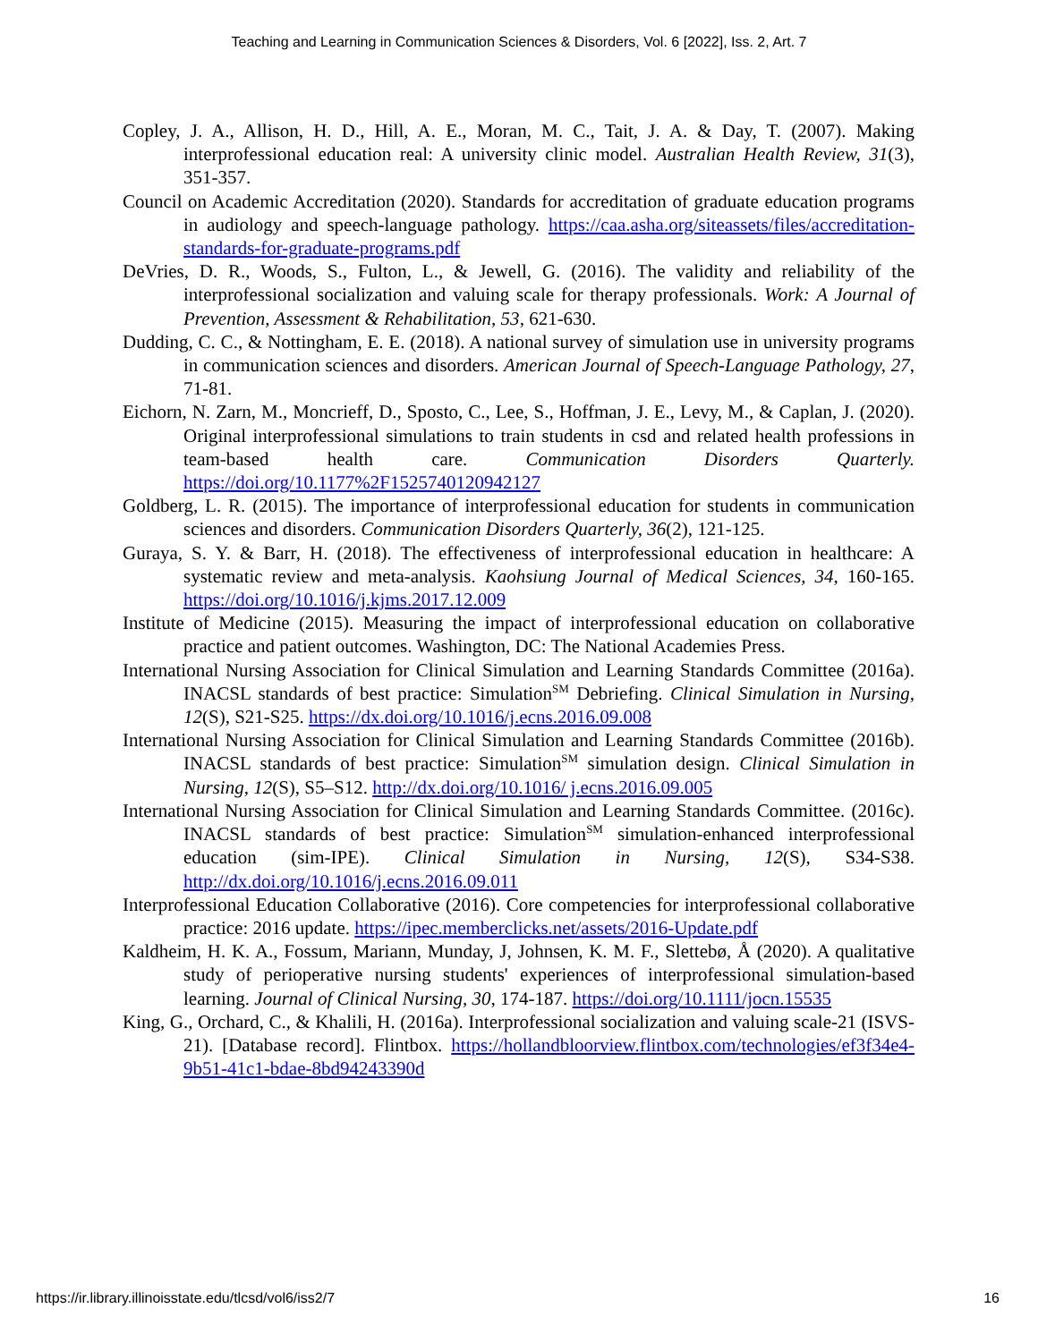Teaching and Learning in Communication Sciences & Disorders, Vol. 6 [2022], Iss. 2, Art. 7
Copley, J. A., Allison, H. D., Hill, A. E., Moran, M. C., Tait, J. A. & Day, T. (2007). Making interprofessional education real: A university clinic model. Australian Health Review, 31(3), 351-357.
Council on Academic Accreditation (2020). Standards for accreditation of graduate education programs in audiology and speech-language pathology. https://caa.asha.org/siteassets/files/accreditation-standards-for-graduate-programs.pdf
DeVries, D. R., Woods, S., Fulton, L., & Jewell, G. (2016). The validity and reliability of the interprofessional socialization and valuing scale for therapy professionals. Work: A Journal of Prevention, Assessment & Rehabilitation, 53, 621-630.
Dudding, C. C., & Nottingham, E. E. (2018). A national survey of simulation use in university programs in communication sciences and disorders. American Journal of Speech-Language Pathology, 27, 71-81.
Eichorn, N. Zarn, M., Moncrieff, D., Sposto, C., Lee, S., Hoffman, J. E., Levy, M., & Caplan, J. (2020). Original interprofessional simulations to train students in csd and related health professions in team-based health care. Communication Disorders Quarterly. https://doi.org/10.1177%2F1525740120942127
Goldberg, L. R. (2015). The importance of interprofessional education for students in communication sciences and disorders. Communication Disorders Quarterly, 36(2), 121-125.
Guraya, S. Y. & Barr, H. (2018). The effectiveness of interprofessional education in healthcare: A systematic review and meta-analysis. Kaohsiung Journal of Medical Sciences, 34, 160-165. https://doi.org/10.1016/j.kjms.2017.12.009
Institute of Medicine (2015). Measuring the impact of interprofessional education on collaborative practice and patient outcomes. Washington, DC: The National Academies Press.
International Nursing Association for Clinical Simulation and Learning Standards Committee (2016a). INACSL standards of best practice: Simulation<sup>SM</sup> Debriefing. Clinical Simulation in Nursing, 12(S), S21-S25. https://dx.doi.org/10.1016/j.ecns.2016.09.008
International Nursing Association for Clinical Simulation and Learning Standards Committee (2016b). INACSL standards of best practice: Simulation<sup>SM</sup> simulation design. Clinical Simulation in Nursing, 12(S), S5–S12. http://dx.doi.org/10.1016/ j.ecns.2016.09.005
International Nursing Association for Clinical Simulation and Learning Standards Committee. (2016c). INACSL standards of best practice: Simulation<sup>SM</sup> simulation-enhanced interprofessional education (sim-IPE). Clinical Simulation in Nursing, 12(S), S34-S38. http://dx.doi.org/10.1016/j.ecns.2016.09.011
Interprofessional Education Collaborative (2016). Core competencies for interprofessional collaborative practice: 2016 update. https://ipec.memberclicks.net/assets/2016-Update.pdf
Kaldheim, H. K. A., Fossum, Mariann, Munday, J, Johnsen, K. M. F., Slettebø, Å (2020). A qualitative study of perioperative nursing students' experiences of interprofessional simulation-based learning. Journal of Clinical Nursing, 30, 174-187. https://doi.org/10.1111/jocn.15535
King, G., Orchard, C., & Khalili, H. (2016a). Interprofessional socialization and valuing scale-21 (ISVS-21). [Database record]. Flintbox. https://hollandbloorview.flintbox.com/technologies/ef3f34e4-9b51-41c1-bdae-8bd94243390d
https://ir.library.illinoisstate.edu/tlcsd/vol6/iss2/7 16